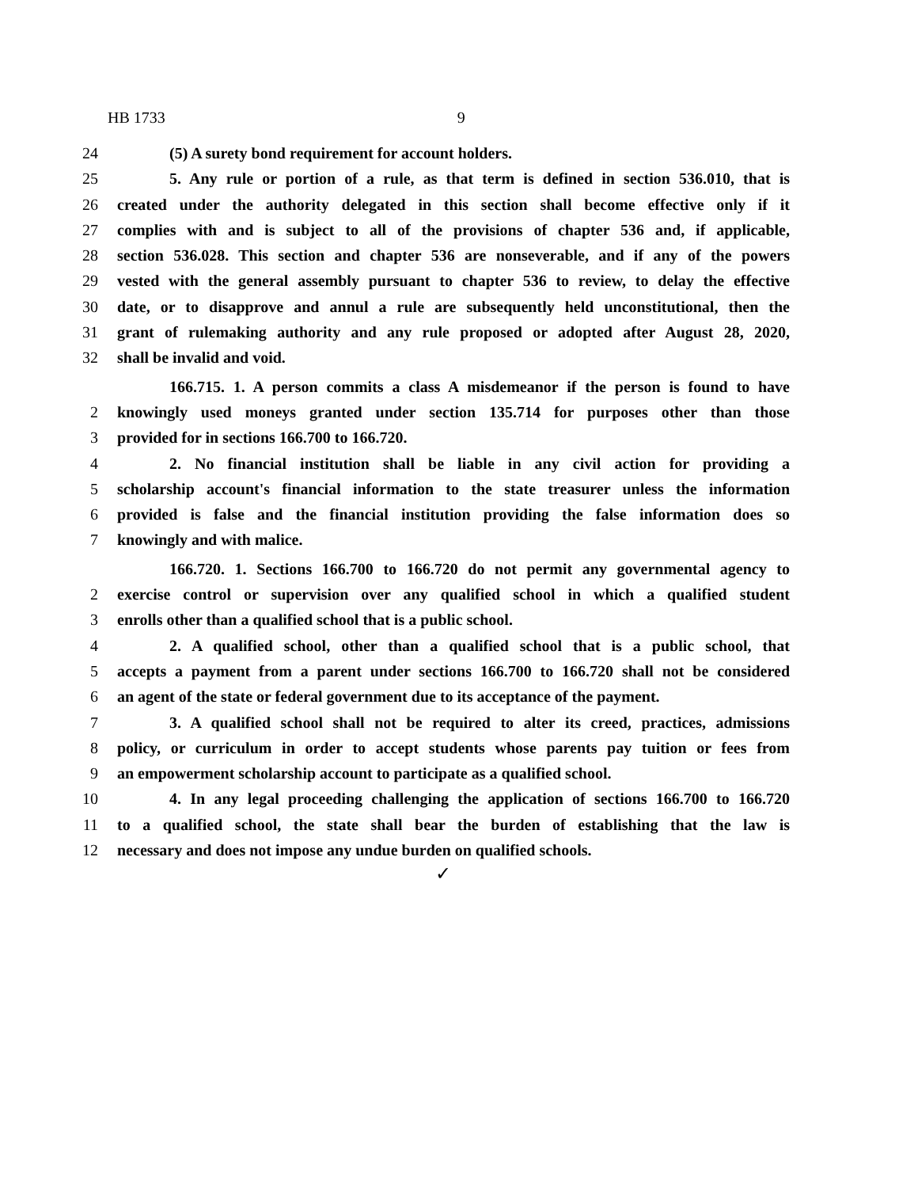HB 1733 9
24 (5) A surety bond requirement for account holders.
25 5. Any rule or portion of a rule, as that term is defined in section 536.010, that is
26 created under the authority delegated in this section shall become effective only if it
27 complies with and is subject to all of the provisions of chapter 536 and, if applicable,
28 section 536.028. This section and chapter 536 are nonseverable, and if any of the powers
29 vested with the general assembly pursuant to chapter 536 to review, to delay the effective
30 date, or to disapprove and annul a rule are subsequently held unconstitutional, then the
31 grant of rulemaking authority and any rule proposed or adopted after August 28, 2020,
32 shall be invalid and void.
166.715. 1. A person commits a class A misdemeanor if the person is found to have
2 knowingly used moneys granted under section 135.714 for purposes other than those
3 provided for in sections 166.700 to 166.720.
4 2. No financial institution shall be liable in any civil action for providing a
5 scholarship account's financial information to the state treasurer unless the information
6 provided is false and the financial institution providing the false information does so
7 knowingly and with malice.
166.720. 1. Sections 166.700 to 166.720 do not permit any governmental agency to
2 exercise control or supervision over any qualified school in which a qualified student
3 enrolls other than a qualified school that is a public school.
4 2. A qualified school, other than a qualified school that is a public school, that
5 accepts a payment from a parent under sections 166.700 to 166.720 shall not be considered
6 an agent of the state or federal government due to its acceptance of the payment.
7 3. A qualified school shall not be required to alter its creed, practices, admissions
8 policy, or curriculum in order to accept students whose parents pay tuition or fees from
9 an empowerment scholarship account to participate as a qualified school.
10 4. In any legal proceeding challenging the application of sections 166.700 to 166.720
11 to a qualified school, the state shall bear the burden of establishing that the law is
12 necessary and does not impose any undue burden on qualified schools.
✓